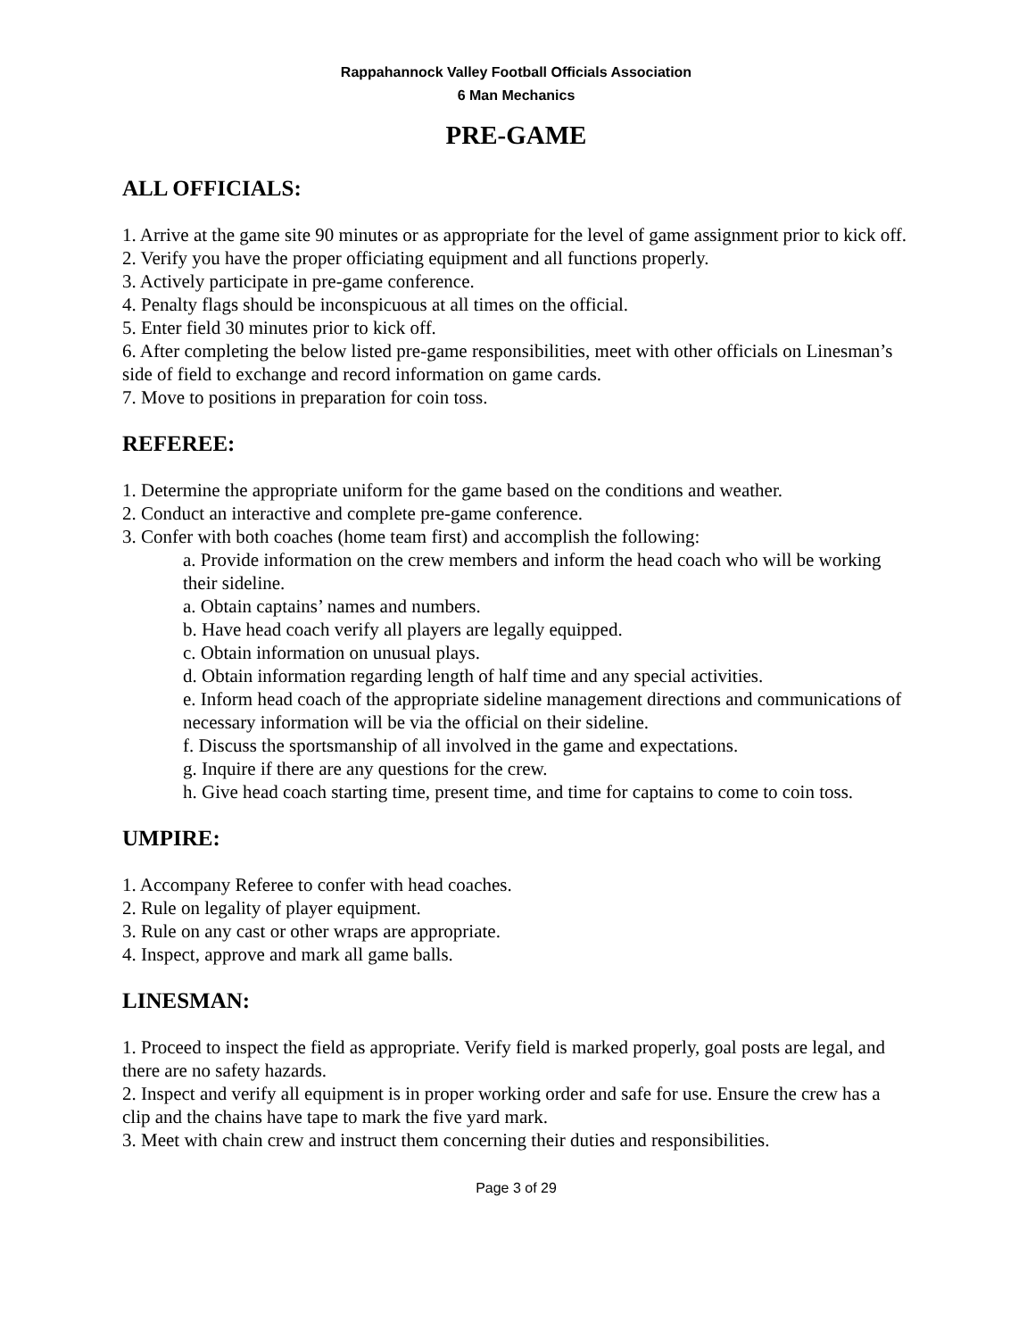Rappahannock Valley Football Officials Association
6 Man Mechanics
PRE-GAME
ALL OFFICIALS:
1. Arrive at the game site 90 minutes or as appropriate for the level of game assignment prior to kick off.
2. Verify you have the proper officiating equipment and all functions properly.
3. Actively participate in pre-game conference.
4. Penalty flags should be inconspicuous at all times on the official.
5. Enter field 30 minutes prior to kick off.
6. After completing the below listed pre-game responsibilities, meet with other officials on Linesman’s side of field to exchange and record information on game cards.
7. Move to positions in preparation for coin toss.
REFEREE:
1. Determine the appropriate uniform for the game based on the conditions and weather.
2. Conduct an interactive and complete pre-game conference.
3. Confer with both coaches (home team first) and accomplish the following:
a. Provide information on the crew members and inform the head coach who will be working their sideline.
a. Obtain captains’ names and numbers.
b. Have head coach verify all players are legally equipped.
c. Obtain information on unusual plays.
d. Obtain information regarding length of half time and any special activities.
e. Inform head coach of the appropriate sideline management directions and communications of necessary information will be via the official on their sideline.
f. Discuss the sportsmanship of all involved in the game and expectations.
g. Inquire if there are any questions for the crew.
h. Give head coach starting time, present time, and time for captains to come to coin toss.
UMPIRE:
1. Accompany Referee to confer with head coaches.
2. Rule on legality of player equipment.
3. Rule on any cast or other wraps are appropriate.
4. Inspect, approve and mark all game balls.
LINESMAN:
1. Proceed to inspect the field as appropriate. Verify field is marked properly, goal posts are legal, and there are no safety hazards.
2. Inspect and verify all equipment is in proper working order and safe for use. Ensure the crew has a clip and the chains have tape to mark the five yard mark.
3. Meet with chain crew and instruct them concerning their duties and responsibilities.
Page 3 of 29